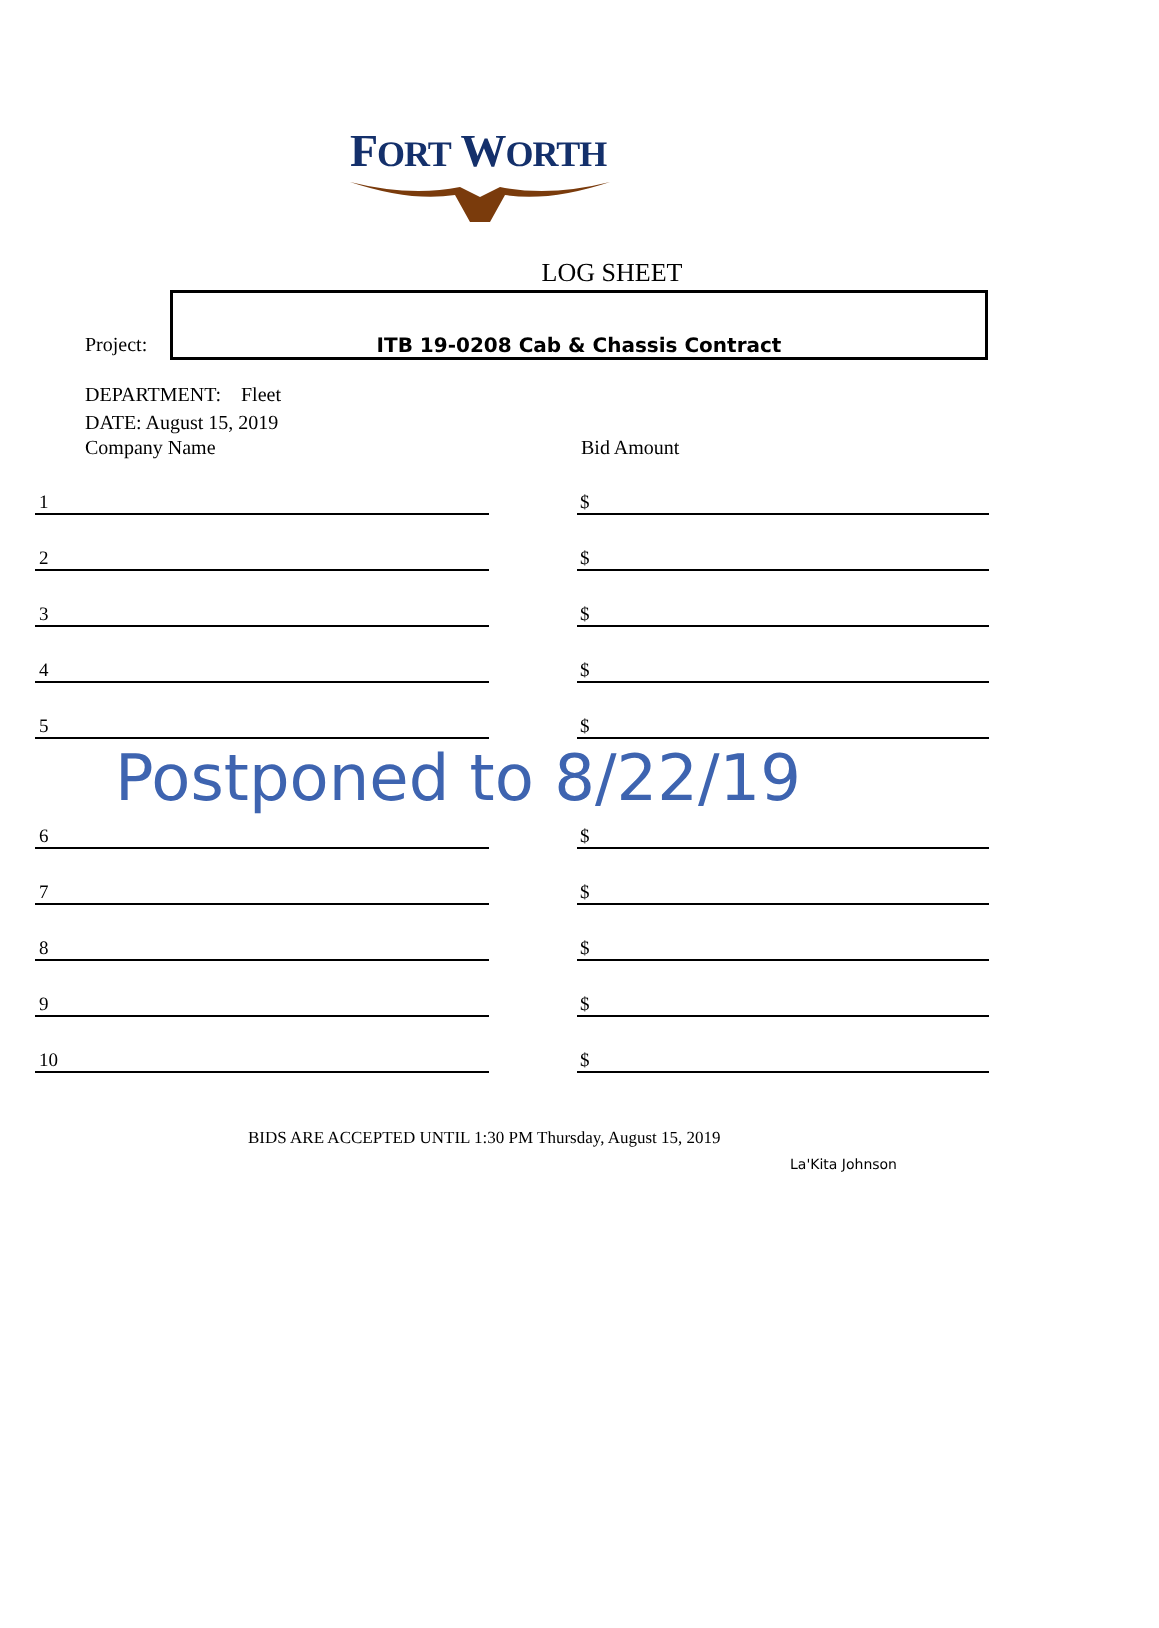FORT WORTH
LOG SHEET
Project:
ITB 19-0208 Cab & Chassis Contract
DEPARTMENT: Fleet
DATE: August 15, 2019
Company Name Bid Amount
1
$
2
$
3
$
4
$
5
$
Postponed to 8/22/19
6
$
7
$
8
$
9
$
10
$
BIDS ARE ACCEPTED UNTIL 1:30 PM Thursday, August 15, 2019
La'Kita Johnson